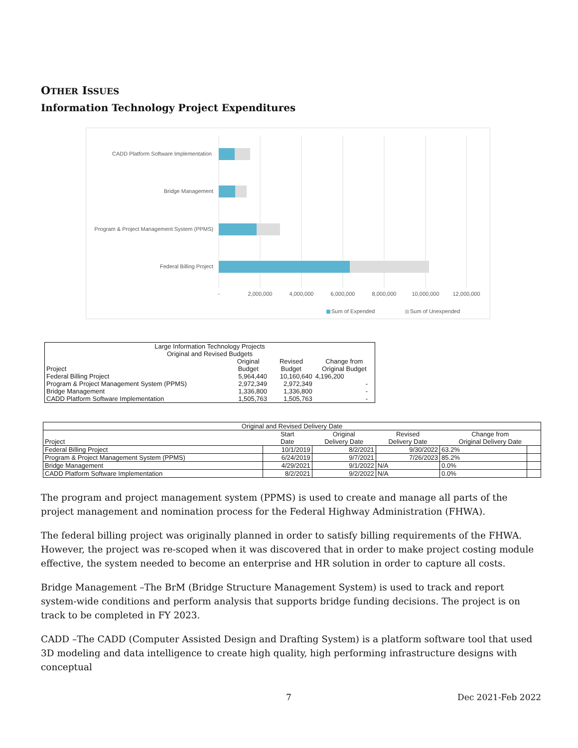OTHER ISSUES
Information Technology Project Expenditures
CADD Platform Software Implementation
Bridge Management
Program & Project Management System (PPMS)
Federal Billing Project
-
2,000,000
4,000,000
6,000,000
8,000,000
10,000,000
12,000,000
Sum of Expended
Sum of Unexpended
| Large Information Technology Projects Original and Revised Budgets | | | | |
| Project | Original Budget | Revised Budget | Change from Original Budget | |
| Federal Billing Project | 5,964,440 | 10,160,640 | 4,196,200 | |
| Program & Project Management System (PPMS) | 2,972,349 | 2,972,349 | - | |
| Bridge Management | 1,336,800 | 1,336,800 | - | |
| CADD Platform Software Implementation | 1,505,763 | 1,505,763 | - | |
| Original and Revised Delivery Date | | | | | |
| Project | Start Date | Original Delivery Date | Revised Delivery Date | Change from Original Delivery Date | |
| Federal Billing Project | 10/1/2019 | 8/2/2021 | 9/30/2022 | 63.2% | |
| Program & Project Management System (PPMS) | 6/24/2019 | 9/7/2021 | 7/26/2023 | 85.2% | |
| Bridge Management | 4/29/2021 | 9/1/2022 | N/A | 0.0% | |
| CADD Platform Software Implementation | 8/2/2021 | 9/2/2022 | N/A | 0.0% | |
The program and project management system (PPMS) is used to create and manage all parts of the project management and nomination process for the Federal Highway Administration (FHWA).
The federal billing project was originally planned in order to satisfy billing requirements of the FHWA. However, the project was re-scoped when it was discovered that in order to make project costing module effective, the system needed to become an enterprise and HR solution in order to capture all costs.
Bridge Management –The BrM (Bridge Structure Management System) is used to track and report system-wide conditions and perform analysis that supports bridge funding decisions. The project is on track to be completed in FY 2023.
CADD –The CADD (Computer Assisted Design and Drafting System) is a platform software tool that used 3D modeling and data intelligence to create high quality, high performing infrastructure designs with conceptual
7 Dec 2021-Feb 2022